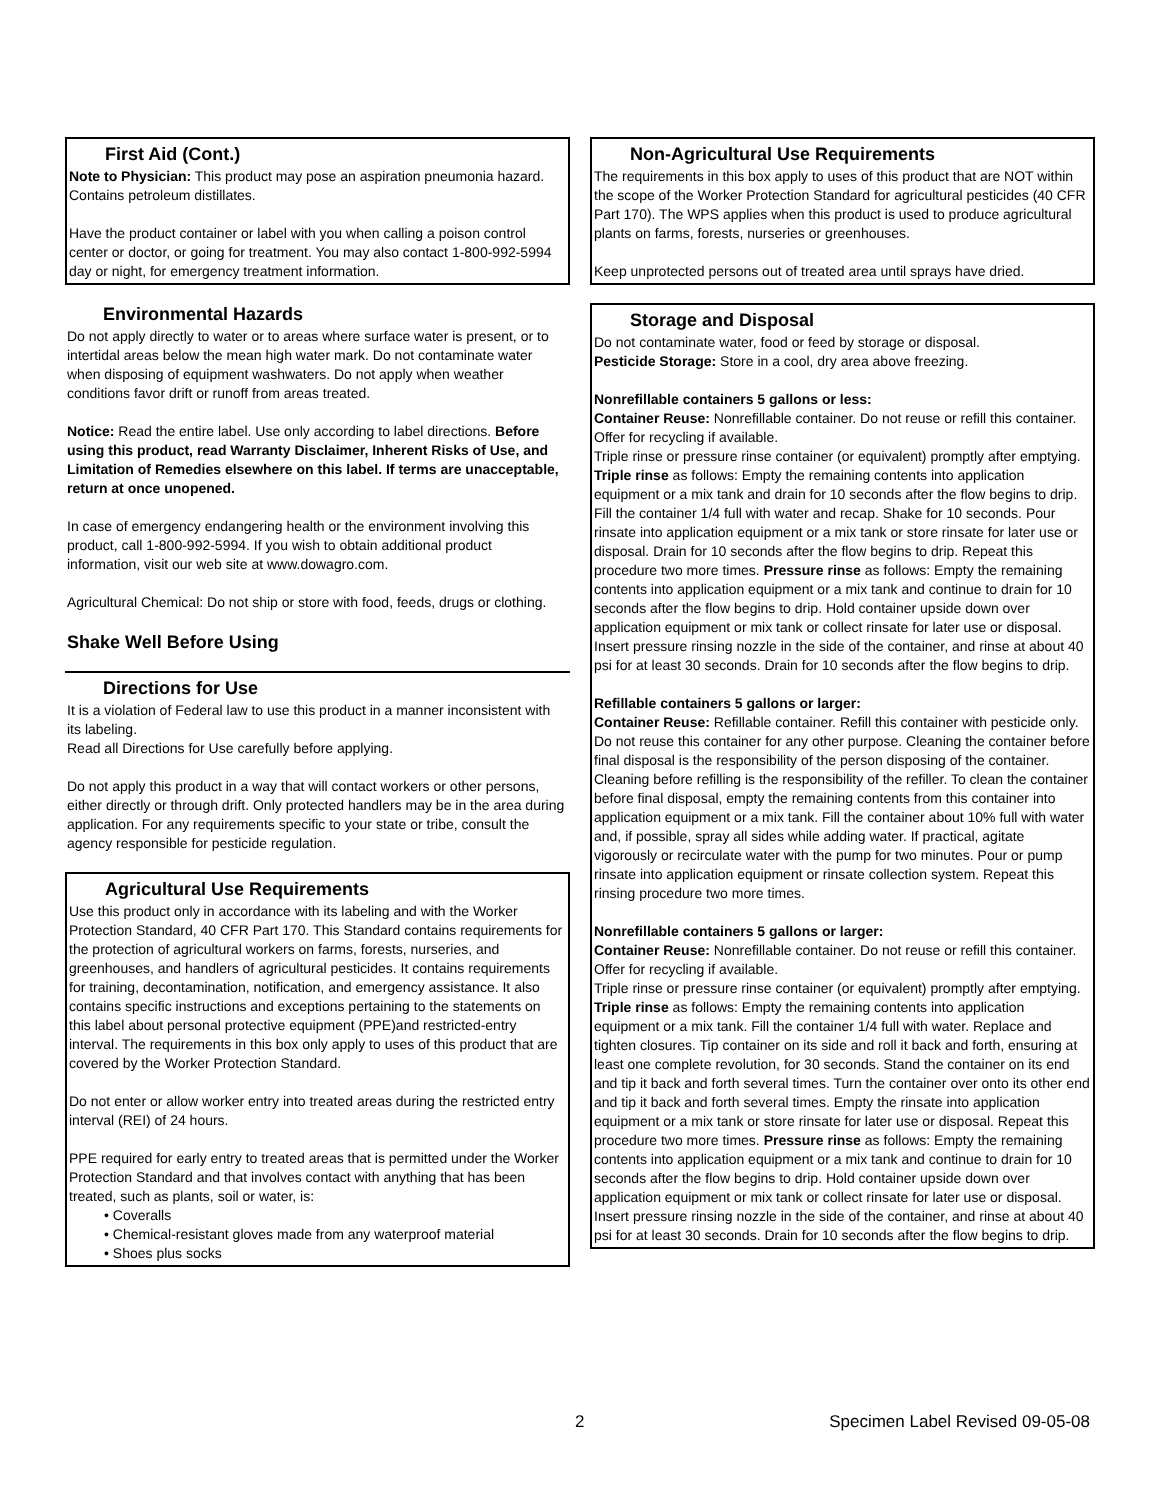First Aid (Cont.)
Note to Physician: This product may pose an aspiration pneumonia hazard. Contains petroleum distillates.
Have the product container or label with you when calling a poison control center or doctor, or going for treatment. You may also contact 1-800-992-5994 day or night, for emergency treatment information.
Environmental Hazards
Do not apply directly to water or to areas where surface water is present, or to intertidal areas below the mean high water mark. Do not contaminate water when disposing of equipment washwaters. Do not apply when weather conditions favor drift or runoff from areas treated.
Notice: Read the entire label. Use only according to label directions. Before using this product, read Warranty Disclaimer, Inherent Risks of Use, and Limitation of Remedies elsewhere on this label. If terms are unacceptable, return at once unopened.
In case of emergency endangering health or the environment involving this product, call 1-800-992-5994. If you wish to obtain additional product information, visit our web site at www.dowagro.com.
Agricultural Chemical: Do not ship or store with food, feeds, drugs or clothing.
Shake Well Before Using
Directions for Use
It is a violation of Federal law to use this product in a manner inconsistent with its labeling.
Read all Directions for Use carefully before applying.
Do not apply this product in a way that will contact workers or other persons, either directly or through drift. Only protected handlers may be in the area during application. For any requirements specific to your state or tribe, consult the agency responsible for pesticide regulation.
Agricultural Use Requirements
Use this product only in accordance with its labeling and with the Worker Protection Standard, 40 CFR Part 170. This Standard contains requirements for the protection of agricultural workers on farms, forests, nurseries, and greenhouses, and handlers of agricultural pesticides. It contains requirements for training, decontamination, notification, and emergency assistance. It also contains specific instructions and exceptions pertaining to the statements on this label about personal protective equipment (PPE)and restricted-entry interval. The requirements in this box only apply to uses of this product that are covered by the Worker Protection Standard.
Do not enter or allow worker entry into treated areas during the restricted entry interval (REI) of 24 hours.
PPE required for early entry to treated areas that is permitted under the Worker Protection Standard and that involves contact with anything that has been treated, such as plants, soil or water, is:
• Coveralls
• Chemical-resistant gloves made from any waterproof material
• Shoes plus socks
Non-Agricultural Use Requirements
The requirements in this box apply to uses of this product that are NOT within the scope of the Worker Protection Standard for agricultural pesticides (40 CFR Part 170). The WPS applies when this product is used to produce agricultural plants on farms, forests, nurseries or greenhouses.
Keep unprotected persons out of treated area until sprays have dried.
Storage and Disposal
Do not contaminate water, food or feed by storage or disposal.
Pesticide Storage: Store in a cool, dry area above freezing.
Nonrefillable containers 5 gallons or less:
Container Reuse: Nonrefillable container. Do not reuse or refill this container. Offer for recycling if available.
Triple rinse or pressure rinse container (or equivalent) promptly after emptying. Triple rinse as follows: Empty the remaining contents into application equipment or a mix tank and drain for 10 seconds after the flow begins to drip. Fill the container 1/4 full with water and recap. Shake for 10 seconds. Pour rinsate into application equipment or a mix tank or store rinsate for later use or disposal. Drain for 10 seconds after the flow begins to drip. Repeat this procedure two more times. Pressure rinse as follows: Empty the remaining contents into application equipment or a mix tank and continue to drain for 10 seconds after the flow begins to drip. Hold container upside down over application equipment or mix tank or collect rinsate for later use or disposal. Insert pressure rinsing nozzle in the side of the container, and rinse at about 40 psi for at least 30 seconds. Drain for 10 seconds after the flow begins to drip.
Refillable containers 5 gallons or larger:
Container Reuse: Refillable container. Refill this container with pesticide only. Do not reuse this container for any other purpose. Cleaning the container before final disposal is the responsibility of the person disposing of the container. Cleaning before refilling is the responsibility of the refiller. To clean the container before final disposal, empty the remaining contents from this container into application equipment or a mix tank. Fill the container about 10% full with water and, if possible, spray all sides while adding water. If practical, agitate vigorously or recirculate water with the pump for two minutes. Pour or pump rinsate into application equipment or rinsate collection system. Repeat this rinsing procedure two more times.
Nonrefillable containers 5 gallons or larger:
Container Reuse: Nonrefillable container. Do not reuse or refill this container. Offer for recycling if available.
Triple rinse or pressure rinse container (or equivalent) promptly after emptying. Triple rinse as follows: Empty the remaining contents into application equipment or a mix tank. Fill the container 1/4 full with water. Replace and tighten closures. Tip container on its side and roll it back and forth, ensuring at least one complete revolution, for 30 seconds. Stand the container on its end and tip it back and forth several times. Turn the container over onto its other end and tip it back and forth several times. Empty the rinsate into application equipment or a mix tank or store rinsate for later use or disposal. Repeat this procedure two more times. Pressure rinse as follows: Empty the remaining contents into application equipment or a mix tank and continue to drain for 10 seconds after the flow begins to drip. Hold container upside down over application equipment or mix tank or collect rinsate for later use or disposal. Insert pressure rinsing nozzle in the side of the container, and rinse at about 40 psi for at least 30 seconds. Drain for 10 seconds after the flow begins to drip.
2 Specimen Label Revised 09-05-08